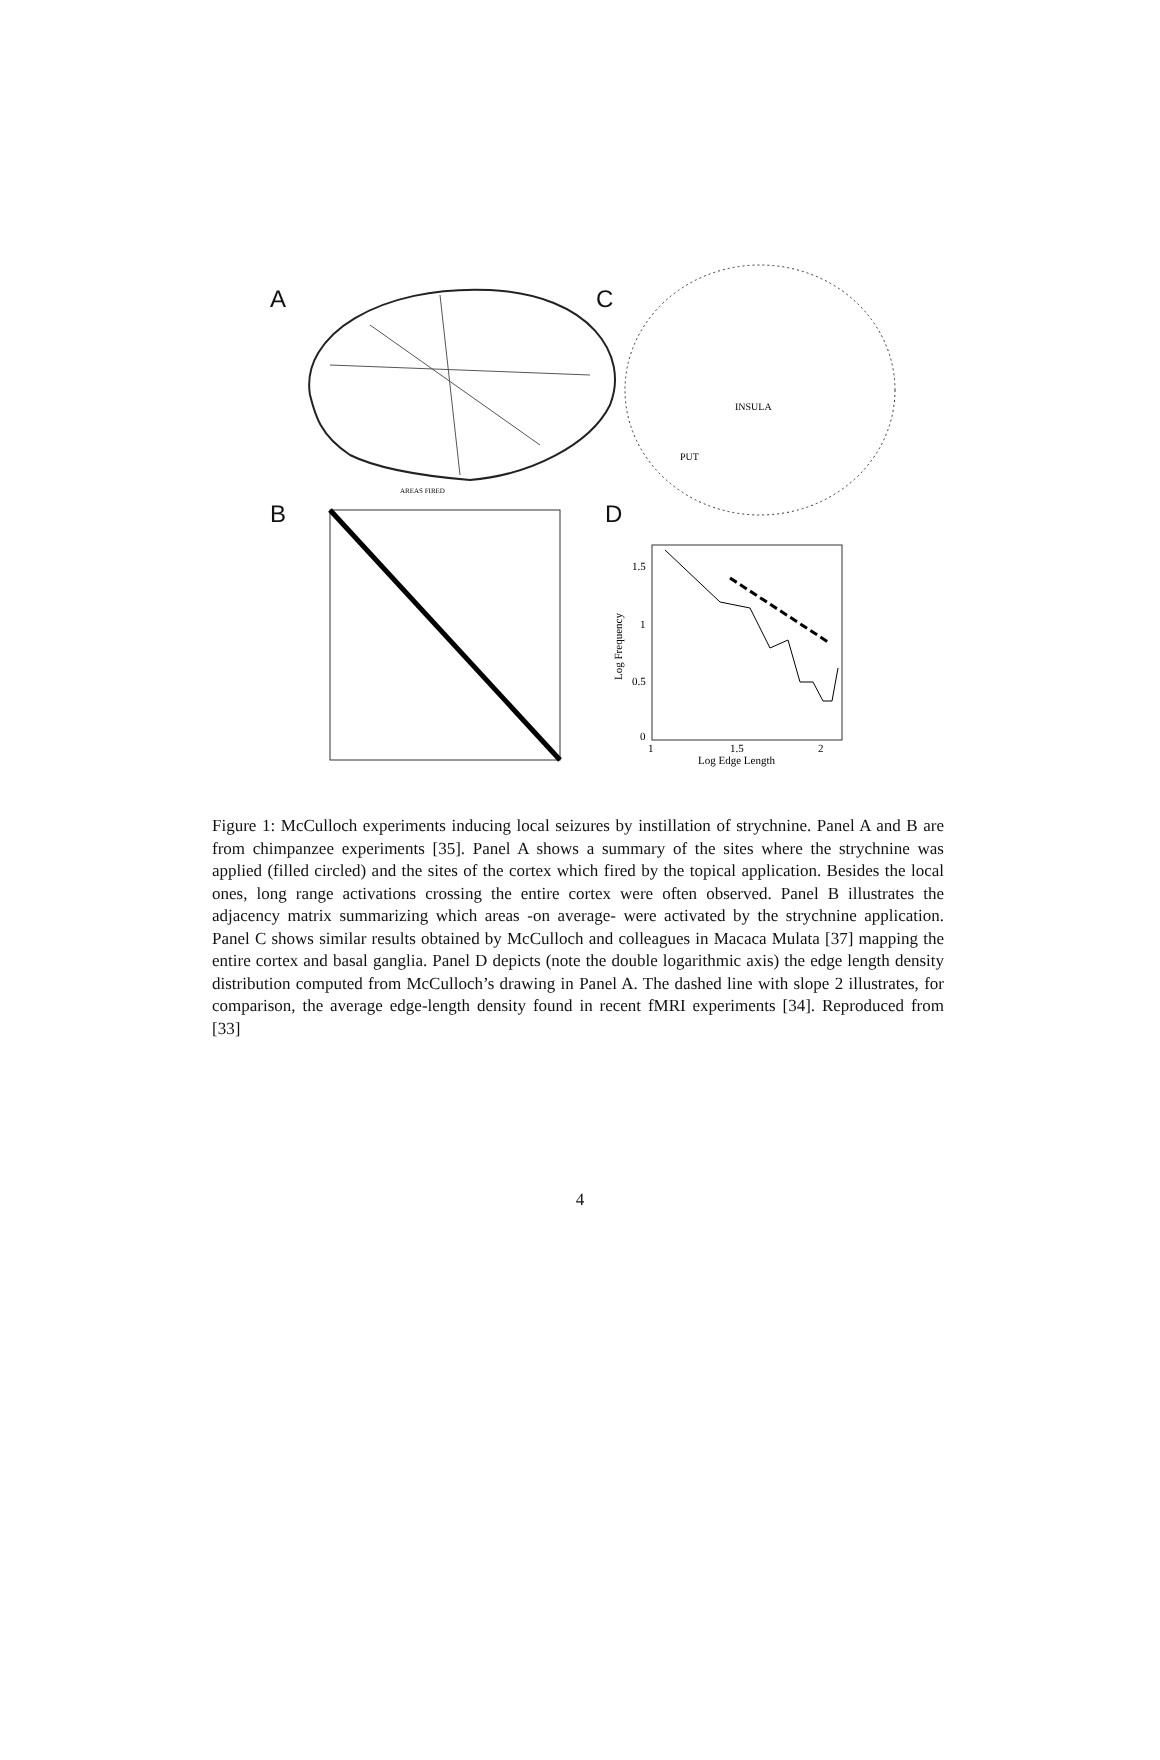A C
INSULA
PUT
B
AREAS FIRED
D
1.5
1
0.5
0
1
1.5
2
Log Edge Length
Log Frequency
Figure 1: McCulloch experiments inducing local seizures by instillation of strychnine. Panel A and B are from chimpanzee experiments [35]. Panel A shows a summary of the sites where the strychnine was applied (filled circled) and the sites of the cortex which fired by the topical application. Besides the local ones, long range activations crossing the entire cortex were often observed. Panel B illustrates the adjacency matrix summarizing which areas -on average- were activated by the strychnine application. Panel C shows similar results obtained by McCulloch and colleagues in Macaca Mulata [37] mapping the entire cortex and basal ganglia. Panel D depicts (note the double logarithmic axis) the edge length density distribution computed from McCulloch’s drawing in Panel A. The dashed line with slope 2 illustrates, for comparison, the average edge-length density found in recent fMRI experiments [34]. Reproduced from [33]
4